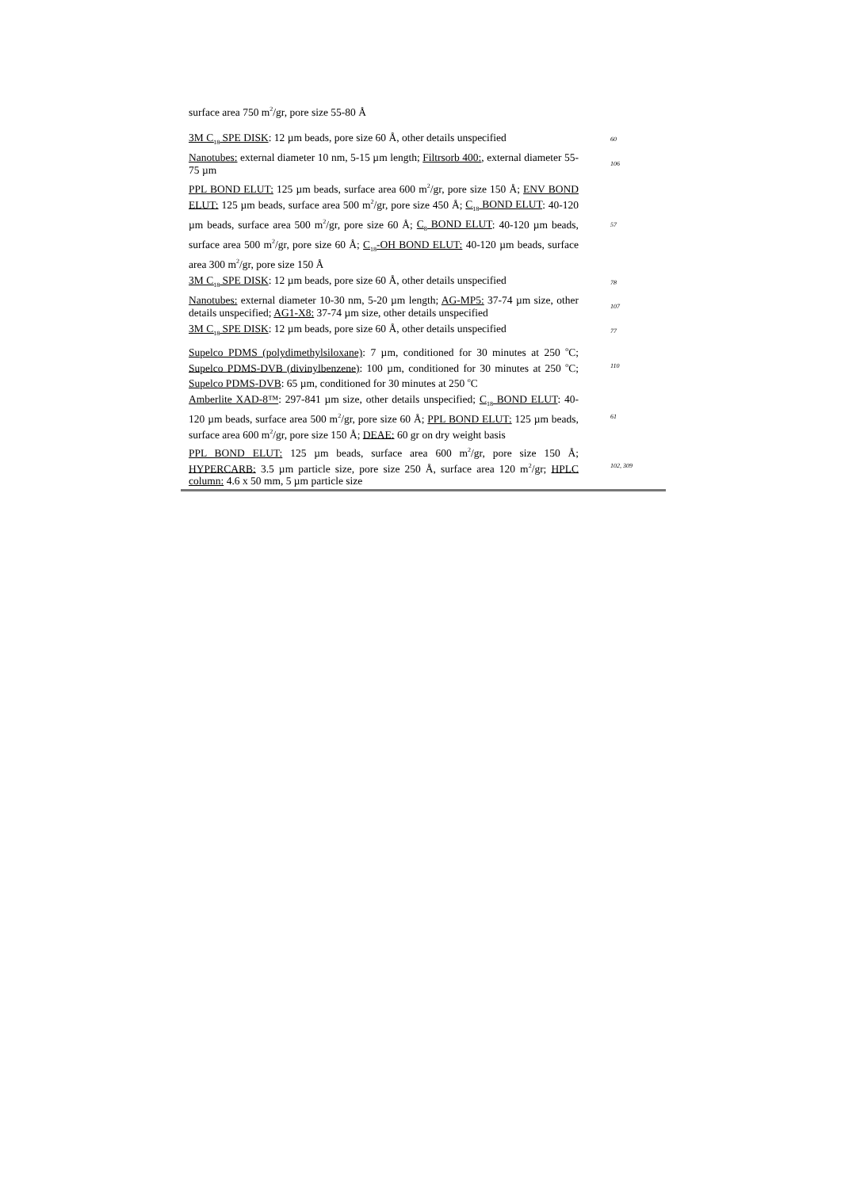| surface area 750 m<sup>2</sup>/gr, pore size 55-80 Å | |
| 3M C<sub>18</sub> SPE DISK : 12 µm beads, pore size 60 Å, other details unspecified | 60 |
| Nanotubes: external diameter 10 nm, 5-15 µm length; Filtrsorb 400: , external diameter 55-75 µm | 106 |
| PPL BOND ELUT: 125 µm beads, surface area 600 m<sup>2</sup>/gr, pore size 150 Å; ENV BOND ELUT: 125 µm beads, surface area 500 m<sup>2</sup>/gr, pore size 450 Å; C<sub>18</sub> BOND ELUT : 40-120 µm beads, surface area 500 m<sup>2</sup>/gr, pore size 60 Å; C<sub>8</sub> BOND ELUT : 40-120 µm beads, surface area 500 m<sup>2</sup>/gr, pore size 60 Å; C<sub>18</sub>-OH BOND ELUT: 40-120 µm beads, surface area 300 m<sup>2</sup>/gr, pore size 150 Å | 57 |
| 3M C<sub>18</sub> SPE DISK : 12 µm beads, pore size 60 Å, other details unspecified | 78 |
| Nanotubes: external diameter 10-30 nm, 5-20 µm length; AG-MP5: 37-74 µm size, other details unspecified; AG1-X8: 37-74 µm size, other details unspecified | 107 |
| 3M C<sub>18</sub> SPE DISK : 12 µm beads, pore size 60 Å, other details unspecified | 77 |
| Supelco PDMS (polydimethylsiloxane) : 7 µm, conditioned for 30 minutes at 250 <sup>o</sup>C; Supelco PDMS-DVB (divinylbenzene) : 100 µm, conditioned for 30 minutes at 250 <sup>o</sup>C; Supelco PDMS-DVB : 65 µm, conditioned for 30 minutes at 250 <sup>o</sup>C | 110 |
| Amberlite XAD-8™ : 297-841 µm size, other details unspecified; C<sub>18</sub> BOND ELUT : 40-120 µm beads, surface area 500 m<sup>2</sup>/gr, pore size 60 Å; PPL BOND ELUT: 125 µm beads, surface area 600 m<sup>2</sup>/gr, pore size 150 Å; DEAE: 60 gr on dry weight basis | 61 |
| PPL BOND ELUT: 125 µm beads, surface area 600 m<sup>2</sup>/gr, pore size 150 Å; HYPERCARB: 3.5 µm particle size, pore size 250 Å, surface area 120 m<sup>2</sup>/gr; HPLC column: 4.6 x 50 mm, 5 µm particle size | 102, 309 |